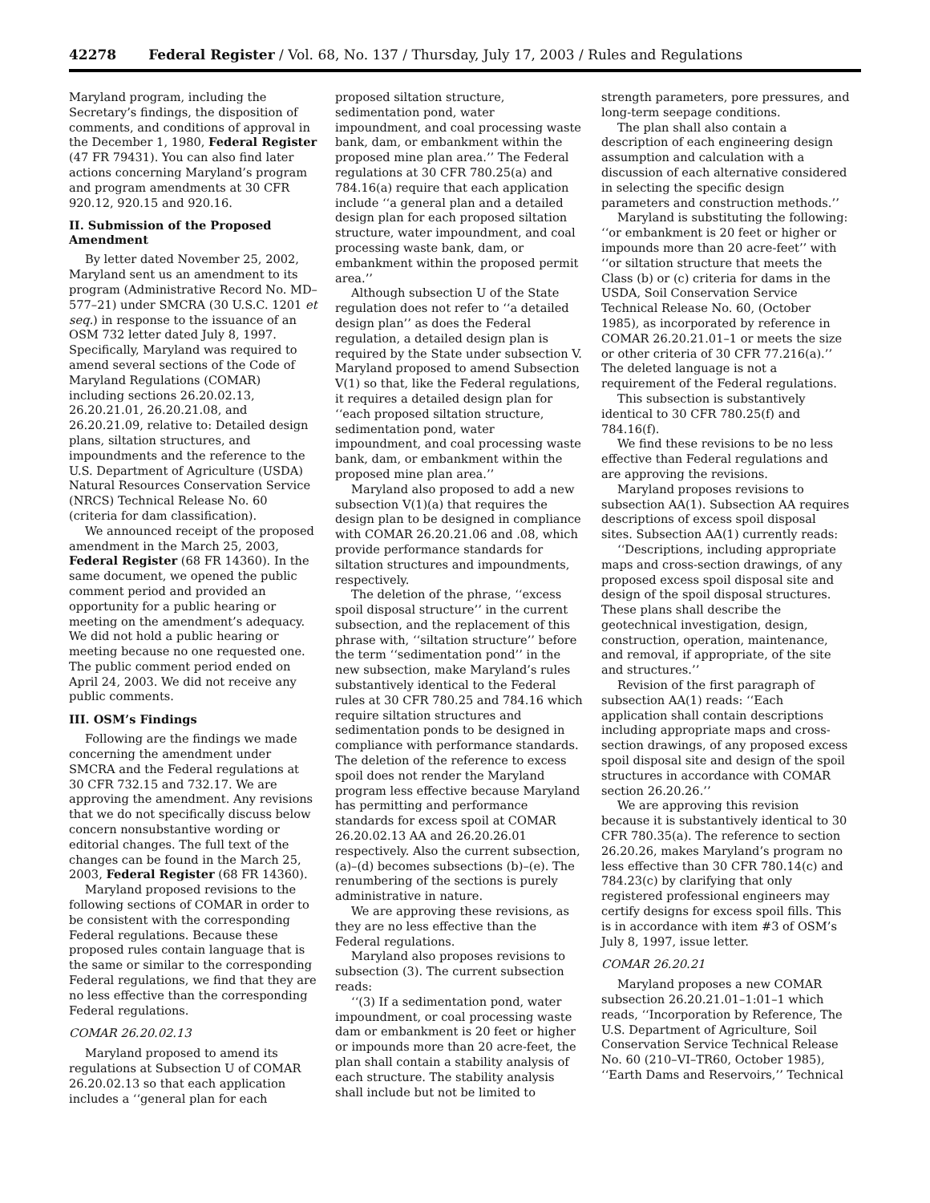42278 Federal Register / Vol. 68, No. 137 / Thursday, July 17, 2003 / Rules and Regulations
Maryland program, including the Secretary’s findings, the disposition of comments, and conditions of approval in the December 1, 1980, Federal Register (47 FR 79431). You can also find later actions concerning Maryland’s program and program amendments at 30 CFR 920.12, 920.15 and 920.16.
II. Submission of the Proposed Amendment
By letter dated November 25, 2002, Maryland sent us an amendment to its program (Administrative Record No. MD–577–21) under SMCRA (30 U.S.C. 1201 et seq.) in response to the issuance of an OSM 732 letter dated July 8, 1997. Specifically, Maryland was required to amend several sections of the Code of Maryland Regulations (COMAR) including sections 26.20.02.13, 26.20.21.01, 26.20.21.08, and 26.20.21.09, relative to: Detailed design plans, siltation structures, and impoundments and the reference to the U.S. Department of Agriculture (USDA) Natural Resources Conservation Service (NRCS) Technical Release No. 60 (criteria for dam classification).
We announced receipt of the proposed amendment in the March 25, 2003, Federal Register (68 FR 14360). In the same document, we opened the public comment period and provided an opportunity for a public hearing or meeting on the amendment’s adequacy. We did not hold a public hearing or meeting because no one requested one. The public comment period ended on April 24, 2003. We did not receive any public comments.
III. OSM’s Findings
Following are the findings we made concerning the amendment under SMCRA and the Federal regulations at 30 CFR 732.15 and 732.17. We are approving the amendment. Any revisions that we do not specifically discuss below concern nonsubstantive wording or editorial changes. The full text of the changes can be found in the March 25, 2003, Federal Register (68 FR 14360).
Maryland proposed revisions to the following sections of COMAR in order to be consistent with the corresponding Federal regulations. Because these proposed rules contain language that is the same or similar to the corresponding Federal regulations, we find that they are no less effective than the corresponding Federal regulations.
COMAR 26.20.02.13
Maryland proposed to amend its regulations at Subsection U of COMAR 26.20.02.13 so that each application includes a ‘‘general plan for each
proposed siltation structure, sedimentation pond, water impoundment, and coal processing waste bank, dam, or embankment within the proposed mine plan area.’’ The Federal regulations at 30 CFR 780.25(a) and 784.16(a) require that each application include ‘‘a general plan and a detailed design plan for each proposed siltation structure, water impoundment, and coal processing waste bank, dam, or embankment within the proposed permit area.’’
Although subsection U of the State regulation does not refer to ‘‘a detailed design plan’’ as does the Federal regulation, a detailed design plan is required by the State under subsection V. Maryland proposed to amend Subsection V(1) so that, like the Federal regulations, it requires a detailed design plan for ‘‘each proposed siltation structure, sedimentation pond, water impoundment, and coal processing waste bank, dam, or embankment within the proposed mine plan area.’’
Maryland also proposed to add a new subsection V(1)(a) that requires the design plan to be designed in compliance with COMAR 26.20.21.06 and .08, which provide performance standards for siltation structures and impoundments, respectively.
The deletion of the phrase, ‘‘excess spoil disposal structure’’ in the current subsection, and the replacement of this phrase with, ‘‘siltation structure’’ before the term ‘‘sedimentation pond’’ in the new subsection, make Maryland’s rules substantively identical to the Federal rules at 30 CFR 780.25 and 784.16 which require siltation structures and sedimentation ponds to be designed in compliance with performance standards. The deletion of the reference to excess spoil does not render the Maryland program less effective because Maryland has permitting and performance standards for excess spoil at COMAR 26.20.02.13 AA and 26.20.26.01 respectively. Also the current subsection, (a)–(d) becomes subsections (b)–(e). The renumbering of the sections is purely administrative in nature.
We are approving these revisions, as they are no less effective than the Federal regulations.
Maryland also proposes revisions to subsection (3). The current subsection reads:
‘‘(3) If a sedimentation pond, water impoundment, or coal processing waste dam or embankment is 20 feet or higher or impounds more than 20 acre-feet, the plan shall contain a stability analysis of each structure. The stability analysis shall include but not be limited to
strength parameters, pore pressures, and long-term seepage conditions.
The plan shall also contain a description of each engineering design assumption and calculation with a discussion of each alternative considered in selecting the specific design parameters and construction methods.’’
Maryland is substituting the following: ‘‘or embankment is 20 feet or higher or impounds more than 20 acre-feet’’ with ‘‘or siltation structure that meets the Class (b) or (c) criteria for dams in the USDA, Soil Conservation Service Technical Release No. 60, (October 1985), as incorporated by reference in COMAR 26.20.21.01–1 or meets the size or other criteria of 30 CFR 77.216(a).’’ The deleted language is not a requirement of the Federal regulations.
This subsection is substantively identical to 30 CFR 780.25(f) and 784.16(f).
We find these revisions to be no less effective than Federal regulations and are approving the revisions.
Maryland proposes revisions to subsection AA(1). Subsection AA requires descriptions of excess spoil disposal sites. Subsection AA(1) currently reads:
‘‘Descriptions, including appropriate maps and cross-section drawings, of any proposed excess spoil disposal site and design of the spoil disposal structures. These plans shall describe the geotechnical investigation, design, construction, operation, maintenance, and removal, if appropriate, of the site and structures.’’
Revision of the first paragraph of subsection AA(1) reads: ‘‘Each application shall contain descriptions including appropriate maps and cross-section drawings, of any proposed excess spoil disposal site and design of the spoil structures in accordance with COMAR section 26.20.26.’’
We are approving this revision because it is substantively identical to 30 CFR 780.35(a). The reference to section 26.20.26, makes Maryland’s program no less effective than 30 CFR 780.14(c) and 784.23(c) by clarifying that only registered professional engineers may certify designs for excess spoil fills. This is in accordance with item #3 of OSM’s July 8, 1997, issue letter.
COMAR 26.20.21
Maryland proposes a new COMAR subsection 26.20.21.01–1:01–1 which reads, ‘‘Incorporation by Reference, The U.S. Department of Agriculture, Soil Conservation Service Technical Release No. 60 (210–VI–TR60, October 1985), ‘‘Earth Dams and Reservoirs,’’ Technical